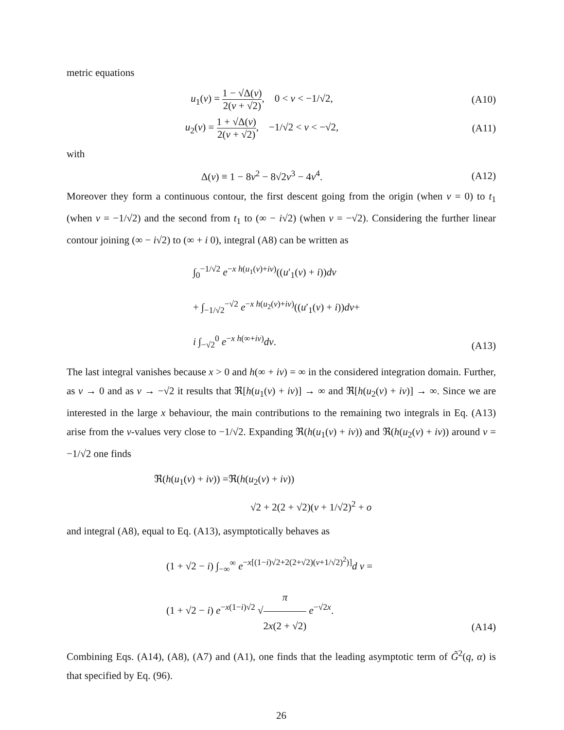metric equations
u<sub>1</sub>(v) = 1 − √Δ(v) 2(v + √2), 0 < v < −1/√2,
(A10)
u<sub>2</sub>(v) = 1 + √Δ(v) 2(v + √2), −1/√2 < v < −√2,
(A11)
with
Δ(v) ≡ 1 − 8v<sup>2</sup> − 8√2v<sup>3</sup> − 4v<sup>4</sup>. (A12)
Moreover they form a continuous contour, the first descent going from the origin (when v = 0) to t<sub>1</sub> (when v = −1/√2) and the second from t<sub>1</sub> to (∞ − i√2) (when v = −√2). Considering the further linear contour joining (∞ − i√2) to (∞ + i 0), integral (A8) can be written as
∫<sub>0</sub><sup>−1/√2</sup> e<sup>−x h(u<sub>1</sub>(v)+iv)</sup>((u′<sub>1</sub>(v) + i))dv
+ ∫<sub>−1/√2</sub><sup>−√2</sup> e<sup>−x h(u<sub>2</sub>(v)+iv)</sup>((u′<sub>1</sub>(v) + i))dv+
i ∫<sub>−√2</sub><sup>0</sup> e<sup>−x h(∞+iv)</sup>dv.
(A13)
The last integral vanishes because x > 0 and h(∞ + iv) = ∞ in the considered integration domain. Further, as v → 0 and as v → −√2 it results that ℜ[h(u<sub>1</sub>(v) + iv)] → ∞ and ℜ[h(u<sub>2</sub>(v) + iv)] → ∞. Since we are interested in the large x behaviour, the main contributions to the remaining two integrals in Eq. (A13) arise from the v-values very close to −1/√2. Expanding ℜ(h(u<sub>1</sub>(v) + iv)) and ℜ(h(u<sub>2</sub>(v) + iv)) around v = −1/√2 one finds
ℜ(h(u<sub>1</sub>(v) + iv)) =ℜ(h(u<sub>2</sub>(v) + iv))
√2 + 2(2 + √2)(v + 1/√2)<sup>2</sup> + o
and integral (A8), equal to Eq. (A13), asymptotically behaves as
(1 + √2 − i) ∫<sub>−∞</sub><sup>∞</sup> e<sup>−x[(1−i)√2+2(2+√2)(v+1/√2)<sup>2</sup>)]</sup>d v =
(1 + √2 − i) e<sup>−x(1−i)√2</sup> √π 2x(2 + √2) e<sup>−√2x</sup>.
(A14)
Combining Eqs. (A14), (A8), (A7) and (A1), one finds that the leading asymptotic term of G̃<sup>2</sup>(q, α) is that specified by Eq. (96).
26